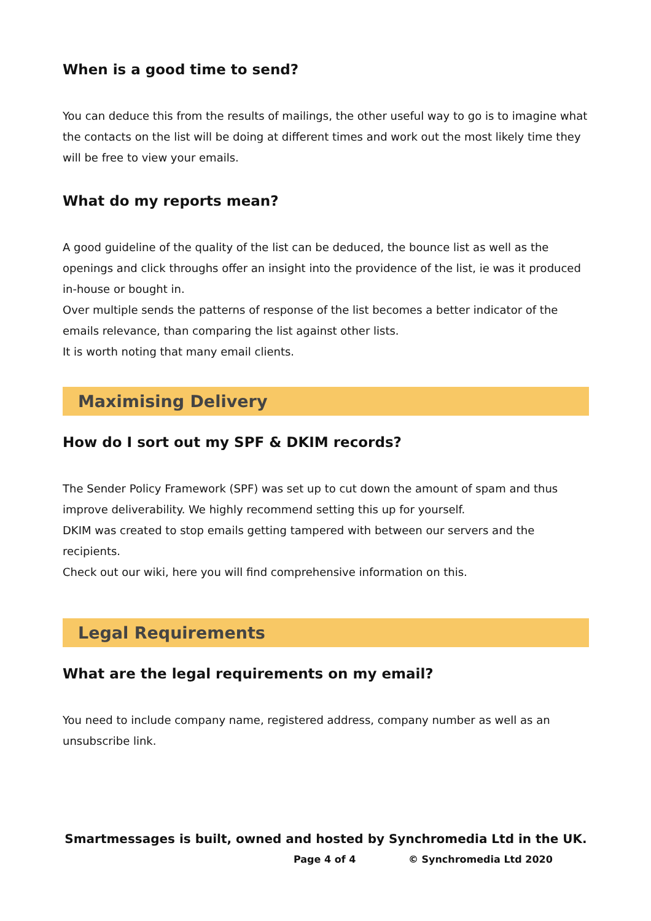When is a good time to send?
You can deduce this from the results of mailings, the other useful way to go is to imagine what the contacts on the list will be doing at different times and work out the most likely time they will be free to view your emails.
What do my reports mean?
A good guideline of the quality of the list can be deduced, the bounce list as well as the openings and click throughs offer an insight into the providence of the list, ie was it produced in-house or bought in.
Over multiple sends the patterns of response of the list becomes a better indicator of the emails relevance, than comparing the list against other lists.
It is worth noting that many email clients.
Maximising Delivery
How do I sort out my SPF & DKIM records?
The Sender Policy Framework (SPF) was set up to cut down the amount of spam and thus improve deliverability. We highly recommend setting this up for yourself.
DKIM was created to stop emails getting tampered with between our servers and the recipients.
Check out our wiki, here you will find comprehensive information on this.
Legal Requirements
What are the legal requirements on my email?
You need to include company name, registered address, company number as well as an unsubscribe link.
Smartmessages is built, owned and hosted by Synchromedia Ltd in the UK.
Page 4 of 4 © Synchromedia Ltd 2020